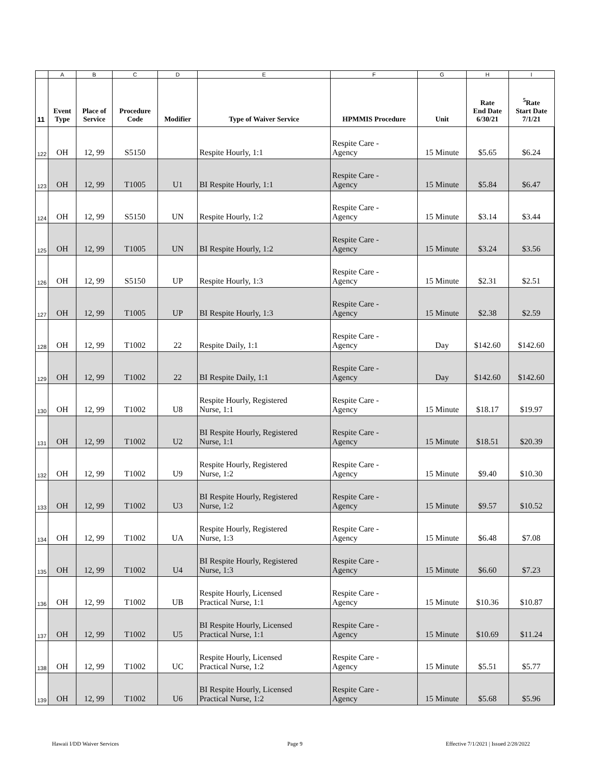| | A | B | C | D | E | F | G | H | I |
| --- | --- | --- | --- | --- | --- | --- | --- | --- | --- |
| 11 | Event Type | Place of Service | Procedure Code | Modifier | Type of Waiver Service | HPMMIS Procedure | Unit | Rate End Date 6/30/21 | <sup>5</sup> Rate Start Date 7/1/21 |
| 122 | OH | 12, 99 | S5150 | | Respite Hourly, 1:1 | Respite Care - Agency | 15 Minute | $5.65 | $6.24 |
| 123 | OH | 12, 99 | T1005 | U1 | BI Respite Hourly, 1:1 | Respite Care - Agency | 15 Minute | $5.84 | $6.47 |
| 124 | OH | 12, 99 | S5150 | UN | Respite Hourly, 1:2 | Respite Care - Agency | 15 Minute | $3.14 | $3.44 |
| 125 | OH | 12, 99 | T1005 | UN | BI Respite Hourly, 1:2 | Respite Care - Agency | 15 Minute | $3.24 | $3.56 |
| 126 | OH | 12, 99 | S5150 | UP | Respite Hourly, 1:3 | Respite Care - Agency | 15 Minute | $2.31 | $2.51 |
| 127 | OH | 12, 99 | T1005 | UP | BI Respite Hourly, 1:3 | Respite Care - Agency | 15 Minute | $2.38 | $2.59 |
| 128 | OH | 12, 99 | T1002 | 22 | Respite Daily, 1:1 | Respite Care - Agency | Day | $142.60 | $142.60 |
| 129 | OH | 12, 99 | T1002 | 22 | BI Respite Daily, 1:1 | Respite Care - Agency | Day | $142.60 | $142.60 |
| 130 | OH | 12, 99 | T1002 | U8 | Respite Hourly, Registered Nurse, 1:1 | Respite Care - Agency | 15 Minute | $18.17 | $19.97 |
| 131 | OH | 12, 99 | T1002 | U2 | BI Respite Hourly, Registered Nurse, 1:1 | Respite Care - Agency | 15 Minute | $18.51 | $20.39 |
| 132 | OH | 12, 99 | T1002 | U9 | Respite Hourly, Registered Nurse, 1:2 | Respite Care - Agency | 15 Minute | $9.40 | $10.30 |
| 133 | OH | 12, 99 | T1002 | U3 | BI Respite Hourly, Registered Nurse, 1:2 | Respite Care - Agency | 15 Minute | $9.57 | $10.52 |
| 134 | OH | 12, 99 | T1002 | UA | Respite Hourly, Registered Nurse, 1:3 | Respite Care - Agency | 15 Minute | $6.48 | $7.08 |
| 135 | OH | 12, 99 | T1002 | U4 | BI Respite Hourly, Registered Nurse, 1:3 | Respite Care - Agency | 15 Minute | $6.60 | $7.23 |
| 136 | OH | 12, 99 | T1002 | UB | Respite Hourly, Licensed Practical Nurse, 1:1 | Respite Care - Agency | 15 Minute | $10.36 | $10.87 |
| 137 | OH | 12, 99 | T1002 | U5 | BI Respite Hourly, Licensed Practical Nurse, 1:1 | Respite Care - Agency | 15 Minute | $10.69 | $11.24 |
| 138 | OH | 12, 99 | T1002 | UC | Respite Hourly, Licensed Practical Nurse, 1:2 | Respite Care - Agency | 15 Minute | $5.51 | $5.77 |
| 139 | OH | 12, 99 | T1002 | U6 | BI Respite Hourly, Licensed Practical Nurse, 1:2 | Respite Care - Agency | 15 Minute | $5.68 | $5.96 |
Hawaii I/DD Waiver Services Page 9 Effective 7/1/2021 | Issued 2/28/2022